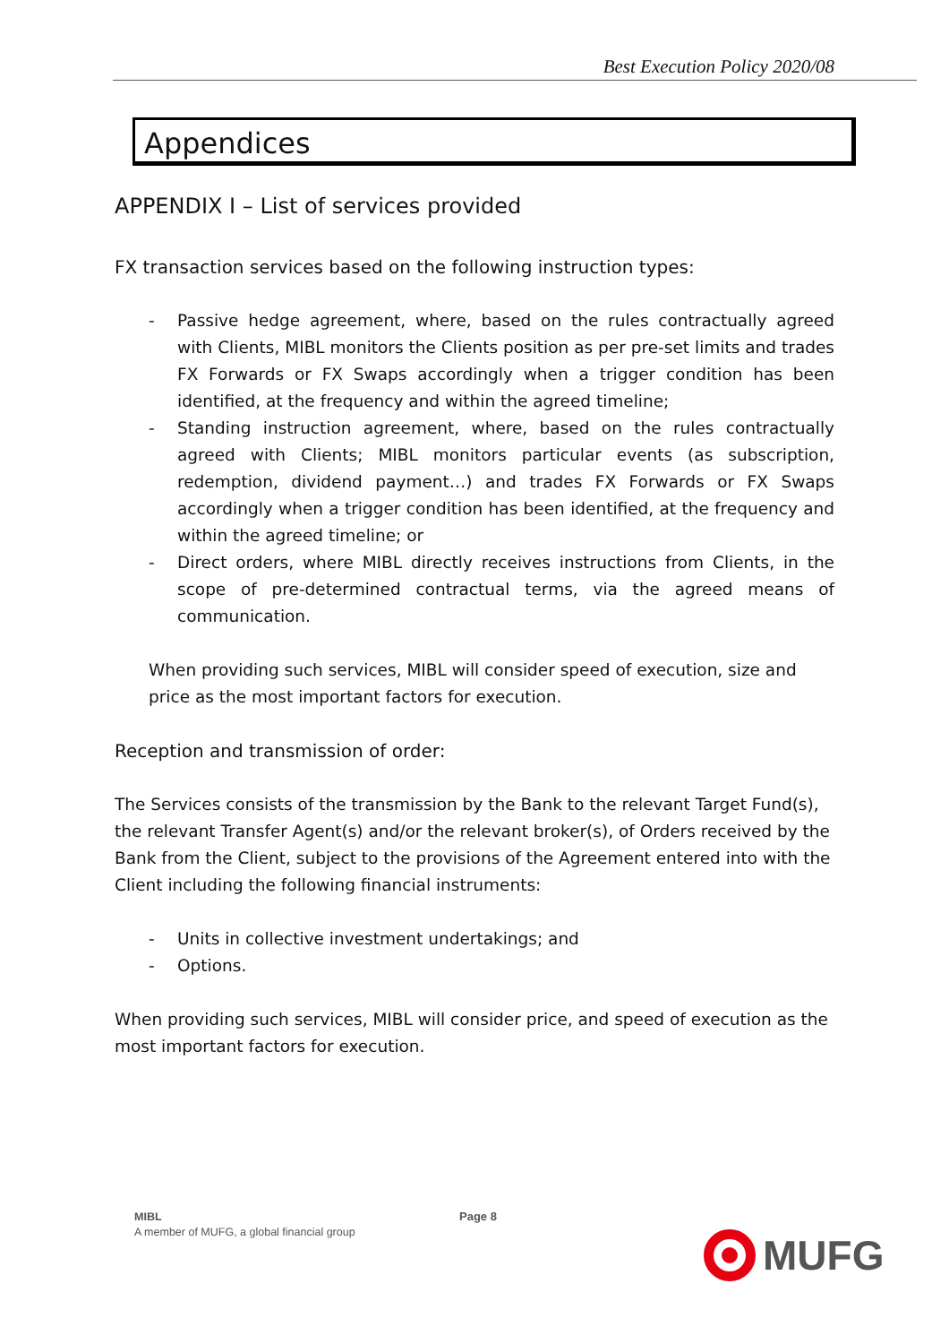Best Execution Policy 2020/08
Appendices
APPENDIX I – List of services provided
FX transaction services based on the following instruction types:
- Passive hedge agreement, where, based on the rules contractually agreed with Clients, MIBL monitors the Clients position as per pre-set limits and trades FX Forwards or FX Swaps accordingly when a trigger condition has been identified, at the frequency and within the agreed timeline;
- Standing instruction agreement, where, based on the rules contractually agreed with Clients; MIBL monitors particular events (as subscription, redemption, dividend payment…) and trades FX Forwards or FX Swaps accordingly when a trigger condition has been identified, at the frequency and within the agreed timeline; or
- Direct orders, where MIBL directly receives instructions from Clients, in the scope of pre-determined contractual terms, via the agreed means of communication.
When providing such services, MIBL will consider speed of execution, size and price as the most important factors for execution.
Reception and transmission of order:
The Services consists of the transmission by the Bank to the relevant Target Fund(s), the relevant Transfer Agent(s) and/or the relevant broker(s), of Orders received by the Bank from the Client, subject to the provisions of the Agreement entered into with the Client including the following financial instruments:
- Units in collective investment undertakings; and
- Options.
When providing such services, MIBL will consider price, and speed of execution as the most important factors for execution.
MIBL
A member of MUFG, a global financial group
Page 8
MUFG